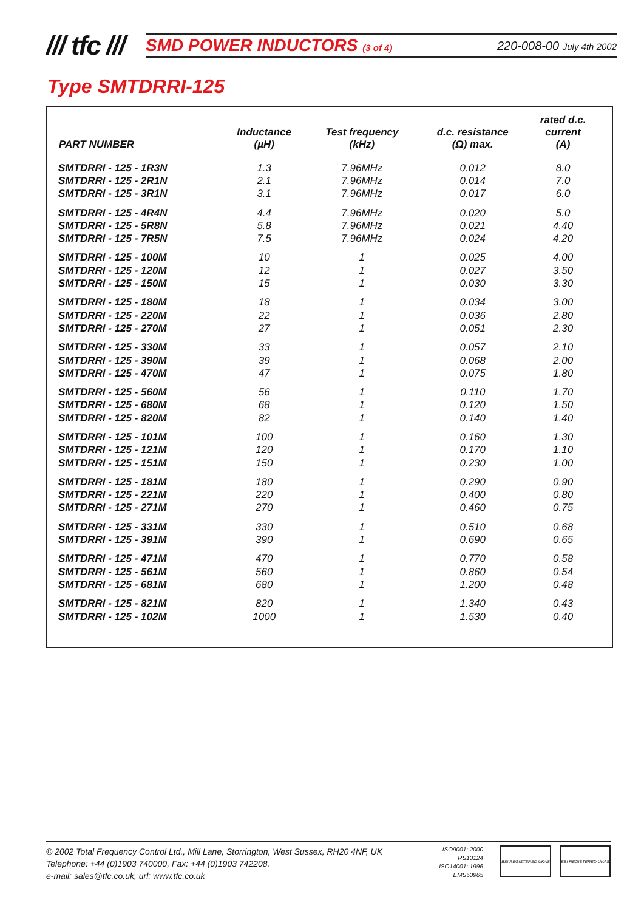/// tfc ///
SMD POWER INDUCTORS (3 of 4) 220-008-00 July 4th 2002
Type SMTDRRI-125
| PART NUMBER | Inductance (µH) | Test frequency (kHz) | d.c. resistance (Ω) max. | rated d.c. current (A) |
| --- | --- | --- | --- | --- |
| SMTDRRI - 125 - 1R3N | 1.3 | 7.96MHz | 0.012 | 8.0 |
| SMTDRRI - 125 - 2R1N | 2.1 | 7.96MHz | 0.014 | 7.0 |
| SMTDRRI - 125 - 3R1N | 3.1 | 7.96MHz | 0.017 | 6.0 |
| SMTDRRI - 125 - 4R4N | 4.4 | 7.96MHz | 0.020 | 5.0 |
| SMTDRRI - 125 - 5R8N | 5.8 | 7.96MHz | 0.021 | 4.40 |
| SMTDRRI - 125 - 7R5N | 7.5 | 7.96MHz | 0.024 | 4.20 |
| SMTDRRI - 125 - 100M | 10 | 1 | 0.025 | 4.00 |
| SMTDRRI - 125 - 120M | 12 | 1 | 0.027 | 3.50 |
| SMTDRRI - 125 - 150M | 15 | 1 | 0.030 | 3.30 |
| SMTDRRI - 125 - 180M | 18 | 1 | 0.034 | 3.00 |
| SMTDRRI - 125 - 220M | 22 | 1 | 0.036 | 2.80 |
| SMTDRRI - 125 - 270M | 27 | 1 | 0.051 | 2.30 |
| SMTDRRI - 125 - 330M | 33 | 1 | 0.057 | 2.10 |
| SMTDRRI - 125 - 390M | 39 | 1 | 0.068 | 2.00 |
| SMTDRRI - 125 - 470M | 47 | 1 | 0.075 | 1.80 |
| SMTDRRI - 125 - 560M | 56 | 1 | 0.110 | 1.70 |
| SMTDRRI - 125 - 680M | 68 | 1 | 0.120 | 1.50 |
| SMTDRRI - 125 - 820M | 82 | 1 | 0.140 | 1.40 |
| SMTDRRI - 125 - 101M | 100 | 1 | 0.160 | 1.30 |
| SMTDRRI - 125 - 121M | 120 | 1 | 0.170 | 1.10 |
| SMTDRRI - 125 - 151M | 150 | 1 | 0.230 | 1.00 |
| SMTDRRI - 125 - 181M | 180 | 1 | 0.290 | 0.90 |
| SMTDRRI - 125 - 221M | 220 | 1 | 0.400 | 0.80 |
| SMTDRRI - 125 - 271M | 270 | 1 | 0.460 | 0.75 |
| SMTDRRI - 125 - 331M | 330 | 1 | 0.510 | 0.68 |
| SMTDRRI - 125 - 391M | 390 | 1 | 0.690 | 0.65 |
| SMTDRRI - 125 - 471M | 470 | 1 | 0.770 | 0.58 |
| SMTDRRI - 125 - 561M | 560 | 1 | 0.860 | 0.54 |
| SMTDRRI - 125 - 681M | 680 | 1 | 1.200 | 0.48 |
| SMTDRRI - 125 - 821M | 820 | 1 | 1.340 | 0.43 |
| SMTDRRI - 125 - 102M | 1000 | 1 | 1.530 | 0.40 |
© 2002 Total Frequency Control Ltd., Mill Lane, Storrington, West Sussex, RH20 4NF, UK
Telephone: +44 (0)1903 740000, Fax: +44 (0)1903 742208,
e-mail: sales@tfc.co.uk, url: www.tfc.co.uk
ISO9001: 2000
RS13124
ISO14001: 1996
EMS53965
BSI REGISTERED UKAS BSI REGISTERED UKAS